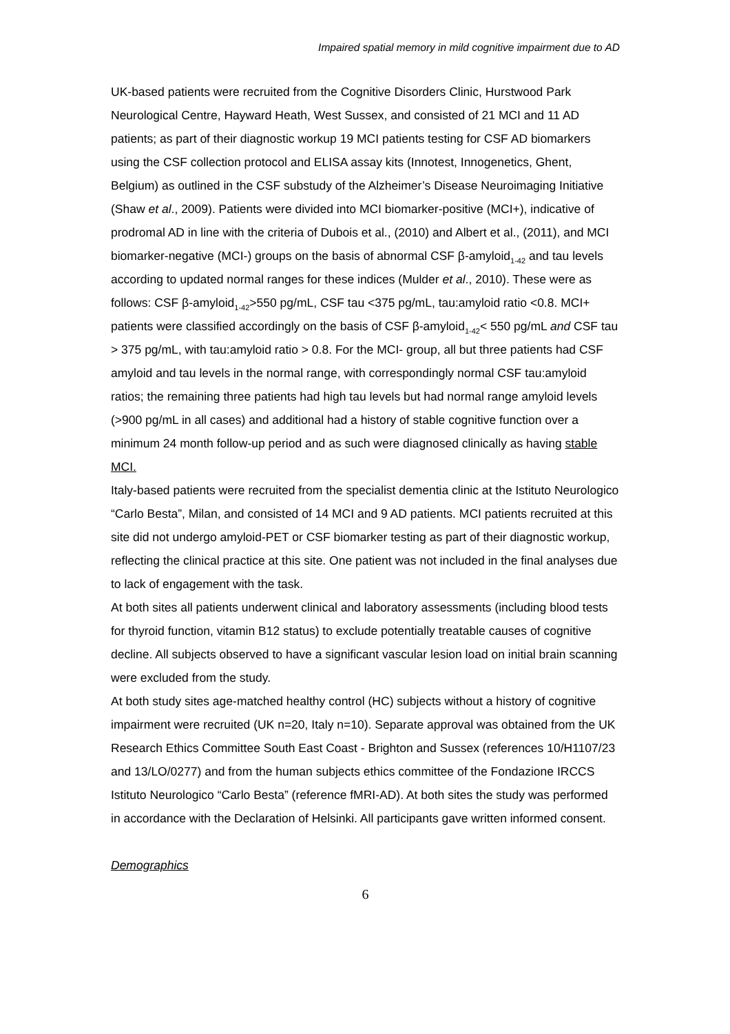Impaired spatial memory in mild cognitive impairment due to AD
UK-based patients were recruited from the Cognitive Disorders Clinic, Hurstwood Park Neurological Centre, Hayward Heath, West Sussex, and consisted of 21 MCI and 11 AD patients; as part of their diagnostic workup 19 MCI patients testing for CSF AD biomarkers using the CSF collection protocol and ELISA assay kits (Innotest, Innogenetics, Ghent, Belgium) as outlined in the CSF substudy of the Alzheimer’s Disease Neuroimaging Initiative (Shaw et al., 2009). Patients were divided into MCI biomarker-positive (MCI+), indicative of prodromal AD in line with the criteria of Dubois et al., (2010) and Albert et al., (2011), and MCI biomarker-negative (MCI-) groups on the basis of abnormal CSF β-amyloid<sub>1-42</sub> and tau levels according to updated normal ranges for these indices (Mulder et al., 2010). These were as follows: CSF β-amyloid<sub>1-42</sub>>550 pg/mL, CSF tau <375 pg/mL, tau:amyloid ratio <0.8. MCI+ patients were classified accordingly on the basis of CSF β-amyloid<sub>1-42</sub>< 550 pg/mL and CSF tau > 375 pg/mL, with tau:amyloid ratio > 0.8. For the MCI- group, all but three patients had CSF amyloid and tau levels in the normal range, with correspondingly normal CSF tau:amyloid ratios; the remaining three patients had high tau levels but had normal range amyloid levels (>900 pg/mL in all cases) and additional had a history of stable cognitive function over a minimum 24 month follow-up period and as such were diagnosed clinically as having stable MCI.
Italy-based patients were recruited from the specialist dementia clinic at the Istituto Neurologico “Carlo Besta”, Milan, and consisted of 14 MCI and 9 AD patients. MCI patients recruited at this site did not undergo amyloid-PET or CSF biomarker testing as part of their diagnostic workup, reflecting the clinical practice at this site. One patient was not included in the final analyses due to lack of engagement with the task.
At both sites all patients underwent clinical and laboratory assessments (including blood tests for thyroid function, vitamin B12 status) to exclude potentially treatable causes of cognitive decline. All subjects observed to have a significant vascular lesion load on initial brain scanning were excluded from the study.
At both study sites age-matched healthy control (HC) subjects without a history of cognitive impairment were recruited (UK n=20, Italy n=10). Separate approval was obtained from the UK Research Ethics Committee South East Coast - Brighton and Sussex (references 10/H1107/23 and 13/LO/0277) and from the human subjects ethics committee of the Fondazione IRCCS Istituto Neurologico “Carlo Besta” (reference fMRI-AD). At both sites the study was performed in accordance with the Declaration of Helsinki. All participants gave written informed consent.
Demographics
6